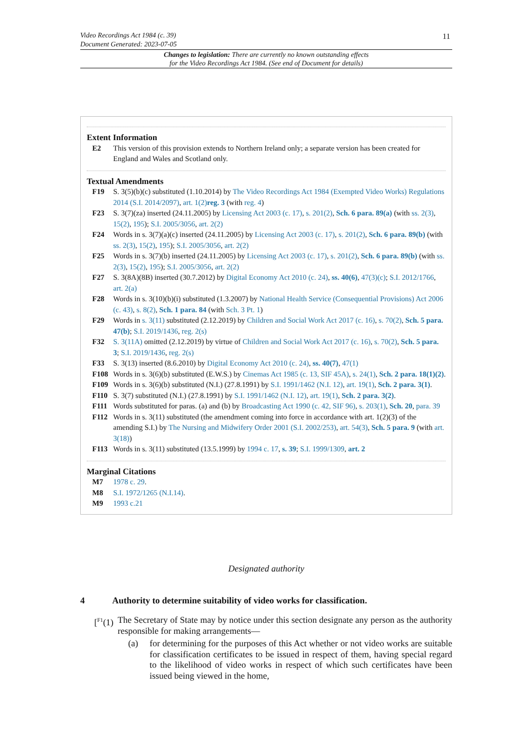11
Video Recordings Act 1984 (c. 39)
Document Generated: 2023-07-05
Changes to legislation: There are currently no known outstanding effects
for the Video Recordings Act 1984. (See end of Document for details)
Extent Information
E2 This version of this provision extends to Northern Ireland only; a separate version has been created for England and Wales and Scotland only.
Textual Amendments
F19 S. 3(5)(b)(c) substituted (1.10.2014) by The Video Recordings Act 1984 (Exempted Video Works) Regulations 2014 (S.I. 2014/2097), art. 1(2) reg. 3 (with reg. 4)
F23 S. 3(7)(za) inserted (24.11.2005) by Licensing Act 2003 (c. 17), s. 201(2), Sch. 6 para. 89(a) (with ss. 2(3), 15(2), 195); S.I. 2005/3056, art. 2(2)
F24 Words in s. 3(7)(a)(c) inserted (24.11.2005) by Licensing Act 2003 (c. 17), s. 201(2), Sch. 6 para. 89(b) (with ss. 2(3), 15(2), 195); S.I. 2005/3056, art. 2(2)
F25 Words in s. 3(7)(b) inserted (24.11.2005) by Licensing Act 2003 (c. 17), s. 201(2), Sch. 6 para. 89(b) (with ss. 2(3), 15(2), 195); S.I. 2005/3056, art. 2(2)
F27 S. 3(8A)(8B) inserted (30.7.2012) by Digital Economy Act 2010 (c. 24), ss. 40(6), 47(3)(c); S.I. 2012/1766, art. 2(a)
F28 Words in s. 3(10)(b)(i) substituted (1.3.2007) by National Health Service (Consequential Provisions) Act 2006 (c. 43), s. 8(2), Sch. 1 para. 84 (with Sch. 3 Pt. 1)
F29 Words in s. 3(11) substituted (2.12.2019) by Children and Social Work Act 2017 (c. 16), s. 70(2), Sch. 5 para. 47(b); S.I. 2019/1436, reg. 2(s)
F32 S. 3(11A) omitted (2.12.2019) by virtue of Children and Social Work Act 2017 (c. 16), s. 70(2), Sch. 5 para. 3; S.I. 2019/1436, reg. 2(s)
F33 S. 3(13) inserted (8.6.2010) by Digital Economy Act 2010 (c. 24), ss. 40(7), 47(1)
F108 Words in s. 3(6)(b) substituted (E.W.S.) by Cinemas Act 1985 (c. 13, SIF 45A), s. 24(1), Sch. 2 para. 18(1)(2).
F109 Words in s. 3(6)(b) substituted (N.I.) (27.8.1991) by S.I. 1991/1462 (N.I. 12), art. 19(1), Sch. 2 para. 3(1).
F110 S. 3(7) substituted (N.I.) (27.8.1991) by S.I. 1991/1462 (N.I. 12), art. 19(1), Sch. 2 para. 3(2).
F111 Words substituted for paras. (a) and (b) by Broadcasting Act 1990 (c. 42, SIF 96), s. 203(1), Sch. 20, para. 39
F112 Words in s. 3(11) substituted (the amendment coming into force in accordance with art. 1(2)(3) of the amending S.I.) by The Nursing and Midwifery Order 2001 (S.I. 2002/253), art. 54(3), Sch. 5 para. 9 (with art. 3(18))
F113 Words in s. 3(11) substituted (13.5.1999) by 1994 c. 17, s. 39; S.I. 1999/1309, art. 2
Marginal Citations
M7 1978 c. 29.
M8 S.I. 1972/1265 (N.I.14).
M9 1993 c.21
Designated authority
4 Authority to determine suitability of video works for classification.
[<sup>F1</sup>(1) The Secretary of State may by notice under this section designate any person as the authority responsible for making arrangements—
(a) for determining for the purposes of this Act whether or not video works are suitable for classification certificates to be issued in respect of them, having special regard to the likelihood of video works in respect of which such certificates have been issued being viewed in the home,